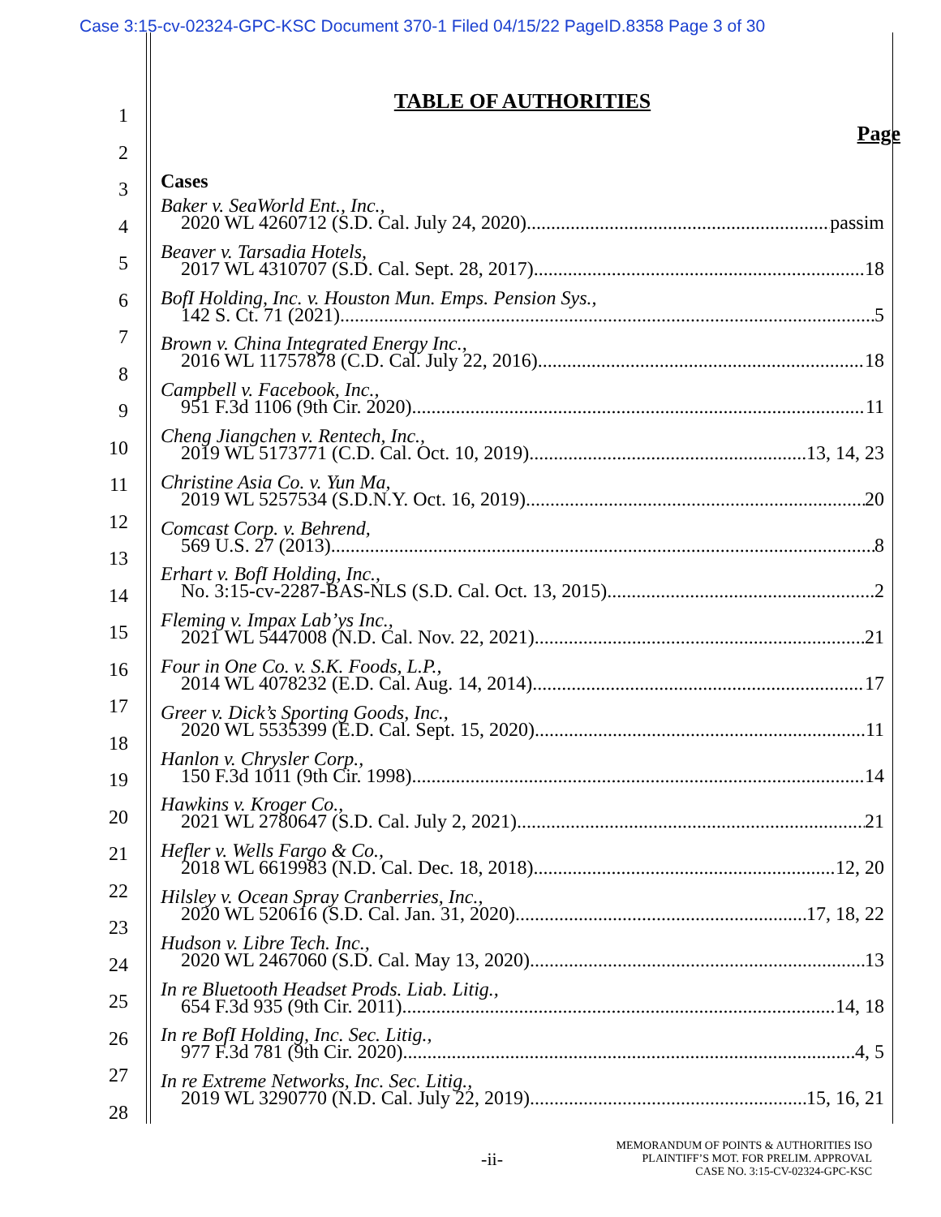Case 3:15-cv-02324-GPC-KSC Document 370-1 Filed 04/15/22 PageID.8358 Page 3 of 30
1
2
3
4
5
6
7
8
9
10
11
12
13
14
15
16
17
18
19
20
21
22
23
24
25
26
27
28
TABLE OF AUTHORITIES
Page
Cases
Baker v. SeaWorld Ent., Inc.,
2020 WL 4260712 (S.D. Cal. July 24, 2020) passim
Beaver v. Tarsadia Hotels,
2017 WL 4310707 (S.D. Cal. Sept. 28, 2017) 18
BofI Holding, Inc. v. Houston Mun. Emps. Pension Sys.,
142 S. Ct. 71 (2021) 5
Brown v. China Integrated Energy Inc.,
2016 WL 11757878 (C.D. Cal. July 22, 2016) 18
Campbell v. Facebook, Inc.,
951 F.3d 1106 (9th Cir. 2020) 11
Cheng Jiangchen v. Rentech, Inc.,
2019 WL 5173771 (C.D. Cal. Oct. 10, 2019) 13, 14, 23
Christine Asia Co. v. Yun Ma,
2019 WL 5257534 (S.D.N.Y. Oct. 16, 2019) 20
Comcast Corp. v. Behrend,
569 U.S. 27 (2013) 8
Erhart v. BofI Holding, Inc.,
No. 3:15-cv-2287-BAS-NLS (S.D. Cal. Oct. 13, 2015) 2
Fleming v. Impax Lab’ys Inc.,
2021 WL 5447008 (N.D. Cal. Nov. 22, 2021) 21
Four in One Co. v. S.K. Foods, L.P.,
2014 WL 4078232 (E.D. Cal. Aug. 14, 2014) 17
Greer v. Dick’s Sporting Goods, Inc.,
2020 WL 5535399 (E.D. Cal. Sept. 15, 2020) 11
Hanlon v. Chrysler Corp.,
150 F.3d 1011 (9th Cir. 1998) 14
Hawkins v. Kroger Co.,
2021 WL 2780647 (S.D. Cal. July 2, 2021) 21
Hefler v. Wells Fargo & Co.,
2018 WL 6619983 (N.D. Cal. Dec. 18, 2018) 12, 20
Hilsley v. Ocean Spray Cranberries, Inc.,
2020 WL 520616 (S.D. Cal. Jan. 31, 2020) 17, 18, 22
Hudson v. Libre Tech. Inc.,
2020 WL 2467060 (S.D. Cal. May 13, 2020) 13
In re Bluetooth Headset Prods. Liab. Litig.,
654 F.3d 935 (9th Cir. 2011) 14, 18
In re BofI Holding, Inc. Sec. Litig.,
977 F.3d 781 (9th Cir. 2020) 4, 5
In re Extreme Networks, Inc. Sec. Litig.,
2019 WL 3290770 (N.D. Cal. July 22, 2019) 15, 16, 21
-ii-
MEMORANDUM OF POINTS & AUTHORITIES ISO
PLAINTIFF’S MOT. FOR PRELIM. APPROVAL
CASE NO. 3:15-CV-02324-GPC-KSC